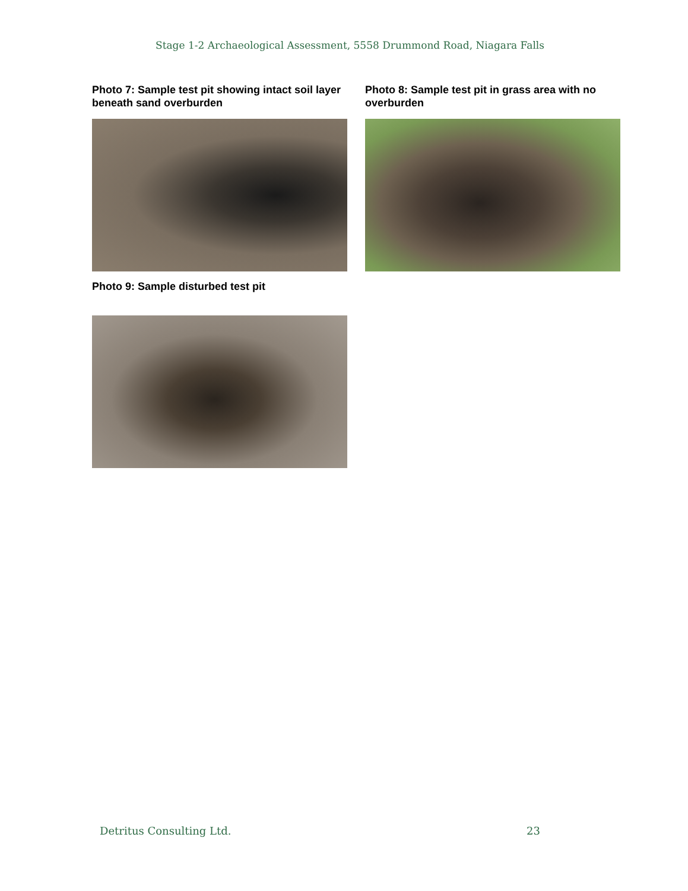Stage 1-2 Archaeological Assessment, 5558 Drummond Road, Niagara Falls
Photo 7: Sample test pit showing intact soil layer beneath sand overburden
Photo 8: Sample test pit in grass area with no overburden
Photo 9: Sample disturbed test pit
Detritus Consulting Ltd. 23